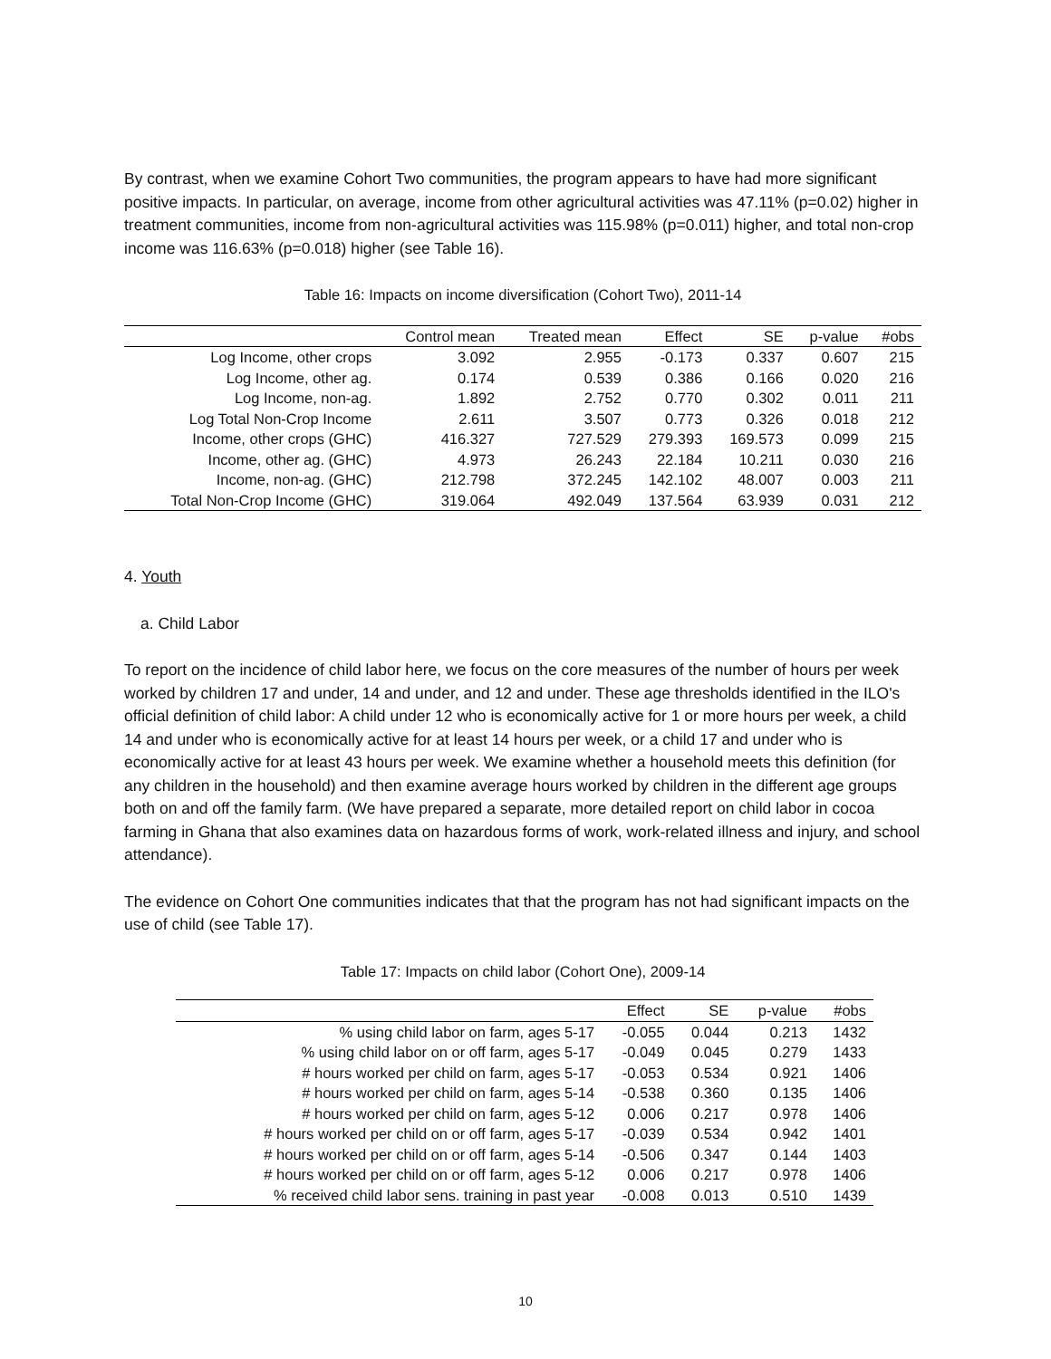By contrast, when we examine Cohort Two communities, the program appears to have had more significant positive impacts. In particular, on average, income from other agricultural activities was 47.11% (p=0.02) higher in treatment communities, income from non-agricultural activities was 115.98% (p=0.011) higher, and total non-crop income was 116.63% (p=0.018) higher (see Table 16).
Table 16: Impacts on income diversification (Cohort Two), 2011-14
| | Control mean | Treated mean | Effect | SE | p-value | #obs |
| --- | --- | --- | --- | --- | --- | --- |
| Log Income, other crops | 3.092 | 2.955 | -0.173 | 0.337 | 0.607 | 215 |
| Log Income, other ag. | 0.174 | 0.539 | 0.386 | 0.166 | 0.020 | 216 |
| Log Income, non-ag. | 1.892 | 2.752 | 0.770 | 0.302 | 0.011 | 211 |
| Log Total Non-Crop Income | 2.611 | 3.507 | 0.773 | 0.326 | 0.018 | 212 |
| Income, other crops (GHC) | 416.327 | 727.529 | 279.393 | 169.573 | 0.099 | 215 |
| Income, other ag. (GHC) | 4.973 | 26.243 | 22.184 | 10.211 | 0.030 | 216 |
| Income, non-ag. (GHC) | 212.798 | 372.245 | 142.102 | 48.007 | 0.003 | 211 |
| Total Non-Crop Income (GHC) | 319.064 | 492.049 | 137.564 | 63.939 | 0.031 | 212 |
4. Youth
a. Child Labor
To report on the incidence of child labor here, we focus on the core measures of the number of hours per week worked by children 17 and under, 14 and under, and 12 and under. These age thresholds identified in the ILO's official definition of child labor: A child under 12 who is economically active for 1 or more hours per week, a child 14 and under who is economically active for at least 14 hours per week, or a child 17 and under who is economically active for at least 43 hours per week. We examine whether a household meets this definition (for any children in the household) and then examine average hours worked by children in the different age groups both on and off the family farm. (We have prepared a separate, more detailed report on child labor in cocoa farming in Ghana that also examines data on hazardous forms of work, work-related illness and injury, and school attendance).
The evidence on Cohort One communities indicates that that the program has not had significant impacts on the use of child (see Table 17).
Table 17: Impacts on child labor (Cohort One), 2009-14
| | Effect | SE | p-value | #obs |
| --- | --- | --- | --- | --- |
| % using child labor on farm, ages 5-17 | -0.055 | 0.044 | 0.213 | 1432 |
| % using child labor on or off farm, ages 5-17 | -0.049 | 0.045 | 0.279 | 1433 |
| # hours worked per child on farm, ages 5-17 | -0.053 | 0.534 | 0.921 | 1406 |
| # hours worked per child on farm, ages 5-14 | -0.538 | 0.360 | 0.135 | 1406 |
| # hours worked per child on farm, ages 5-12 | 0.006 | 0.217 | 0.978 | 1406 |
| # hours worked per child on or off farm, ages 5-17 | -0.039 | 0.534 | 0.942 | 1401 |
| # hours worked per child on or off farm, ages 5-14 | -0.506 | 0.347 | 0.144 | 1403 |
| # hours worked per child on or off farm, ages 5-12 | 0.006 | 0.217 | 0.978 | 1406 |
| % received child labor sens. training in past year | -0.008 | 0.013 | 0.510 | 1439 |
10